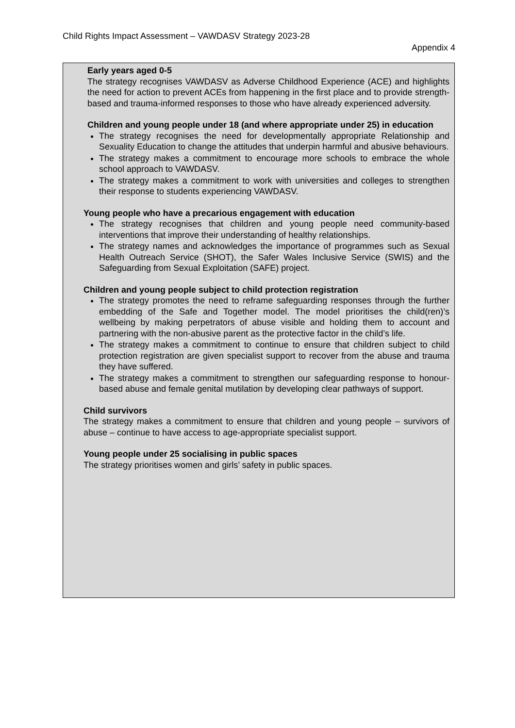Child Rights Impact Assessment – VAWDASV Strategy 2023-28
Appendix 4
Early years aged 0-5
The strategy recognises VAWDASV as Adverse Childhood Experience (ACE) and highlights the need for action to prevent ACEs from happening in the first place and to provide strength-based and trauma-informed responses to those who have already experienced adversity.
Children and young people under 18 (and where appropriate under 25) in education
The strategy recognises the need for developmentally appropriate Relationship and Sexuality Education to change the attitudes that underpin harmful and abusive behaviours.
The strategy makes a commitment to encourage more schools to embrace the whole school approach to VAWDASV.
The strategy makes a commitment to work with universities and colleges to strengthen their response to students experiencing VAWDASV.
Young people who have a precarious engagement with education
The strategy recognises that children and young people need community-based interventions that improve their understanding of healthy relationships.
The strategy names and acknowledges the importance of programmes such as Sexual Health Outreach Service (SHOT), the Safer Wales Inclusive Service (SWIS) and the Safeguarding from Sexual Exploitation (SAFE) project.
Children and young people subject to child protection registration
The strategy promotes the need to reframe safeguarding responses through the further embedding of the Safe and Together model. The model prioritises the child(ren)’s wellbeing by making perpetrators of abuse visible and holding them to account and partnering with the non-abusive parent as the protective factor in the child’s life.
The strategy makes a commitment to continue to ensure that children subject to child protection registration are given specialist support to recover from the abuse and trauma they have suffered.
The strategy makes a commitment to strengthen our safeguarding response to honour-based abuse and female genital mutilation by developing clear pathways of support.
Child survivors
The strategy makes a commitment to ensure that children and young people – survivors of abuse – continue to have access to age-appropriate specialist support.
Young people under 25 socialising in public spaces
The strategy prioritises women and girls’ safety in public spaces.